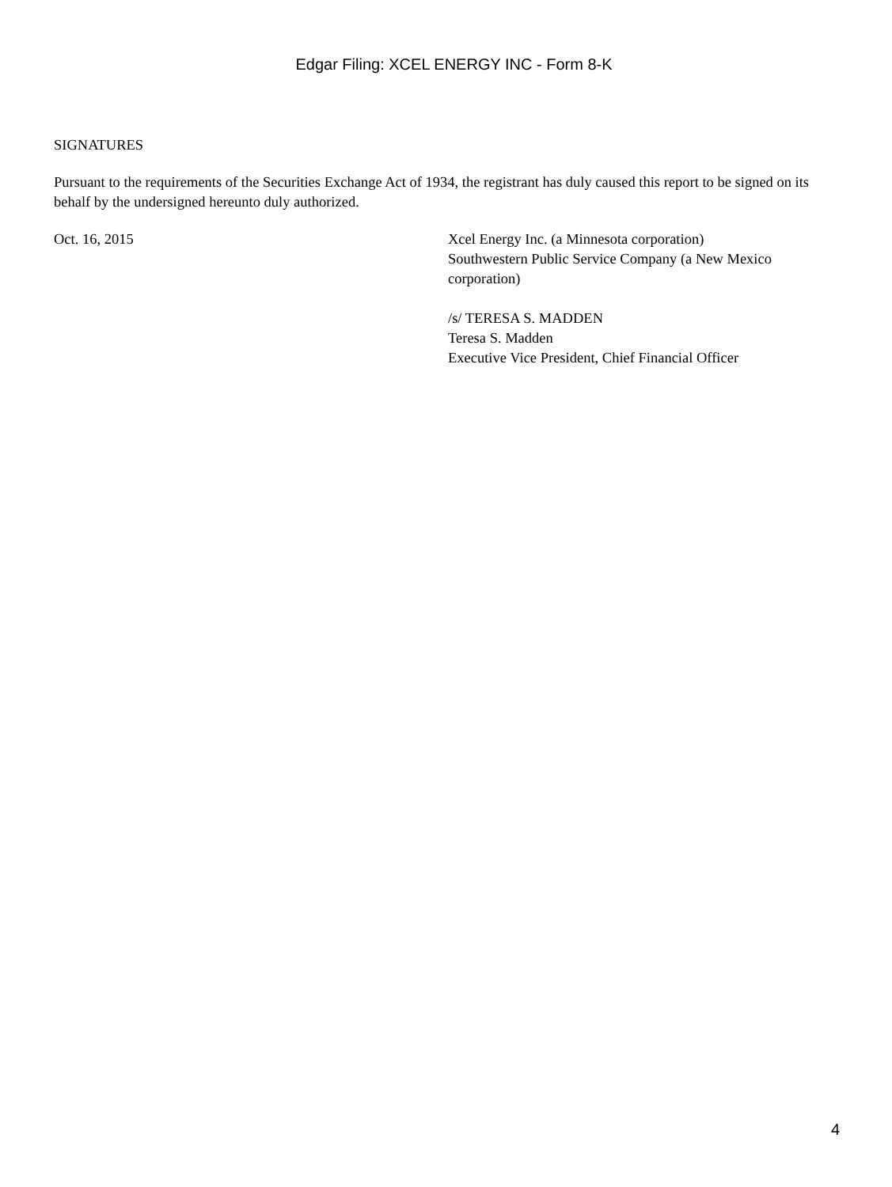Edgar Filing: XCEL ENERGY INC - Form 8-K
SIGNATURES
Pursuant to the requirements of the Securities Exchange Act of 1934, the registrant has duly caused this report to be signed on its behalf by the undersigned hereunto duly authorized.
Oct. 16, 2015 Xcel Energy Inc. (a Minnesota corporation)
Southwestern Public Service Company (a New Mexico corporation)
/s/ TERESA S. MADDEN
Teresa S. Madden
Executive Vice President, Chief Financial Officer
4